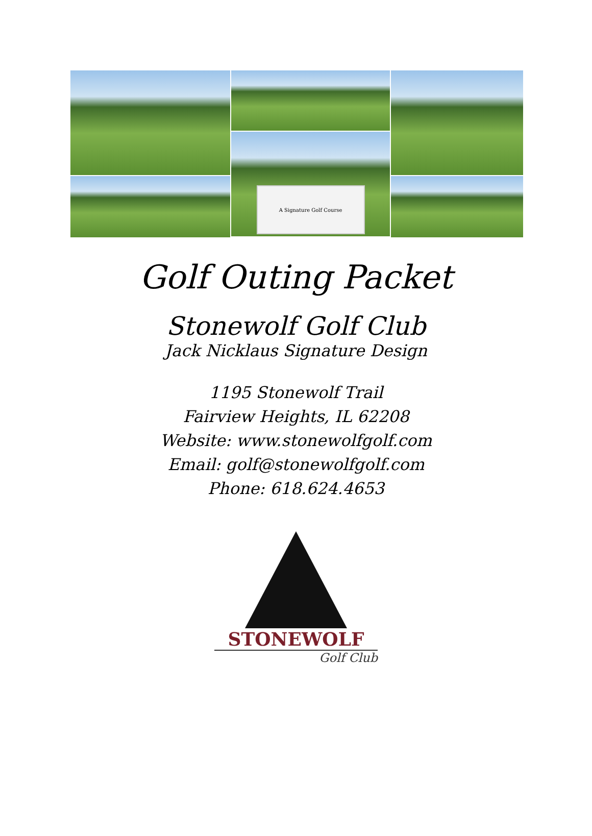A Signature Golf Course
Golf Outing Packet
Stonewolf Golf Club
Jack Nicklaus Signature Design
1195 Stonewolf Trail
Fairview Heights, IL 62208
Website: www.stonewolfgolf.com
Email: golf@stonewolfgolf.com
Phone: 618.624.4653
STONEWOLF
Golf Club